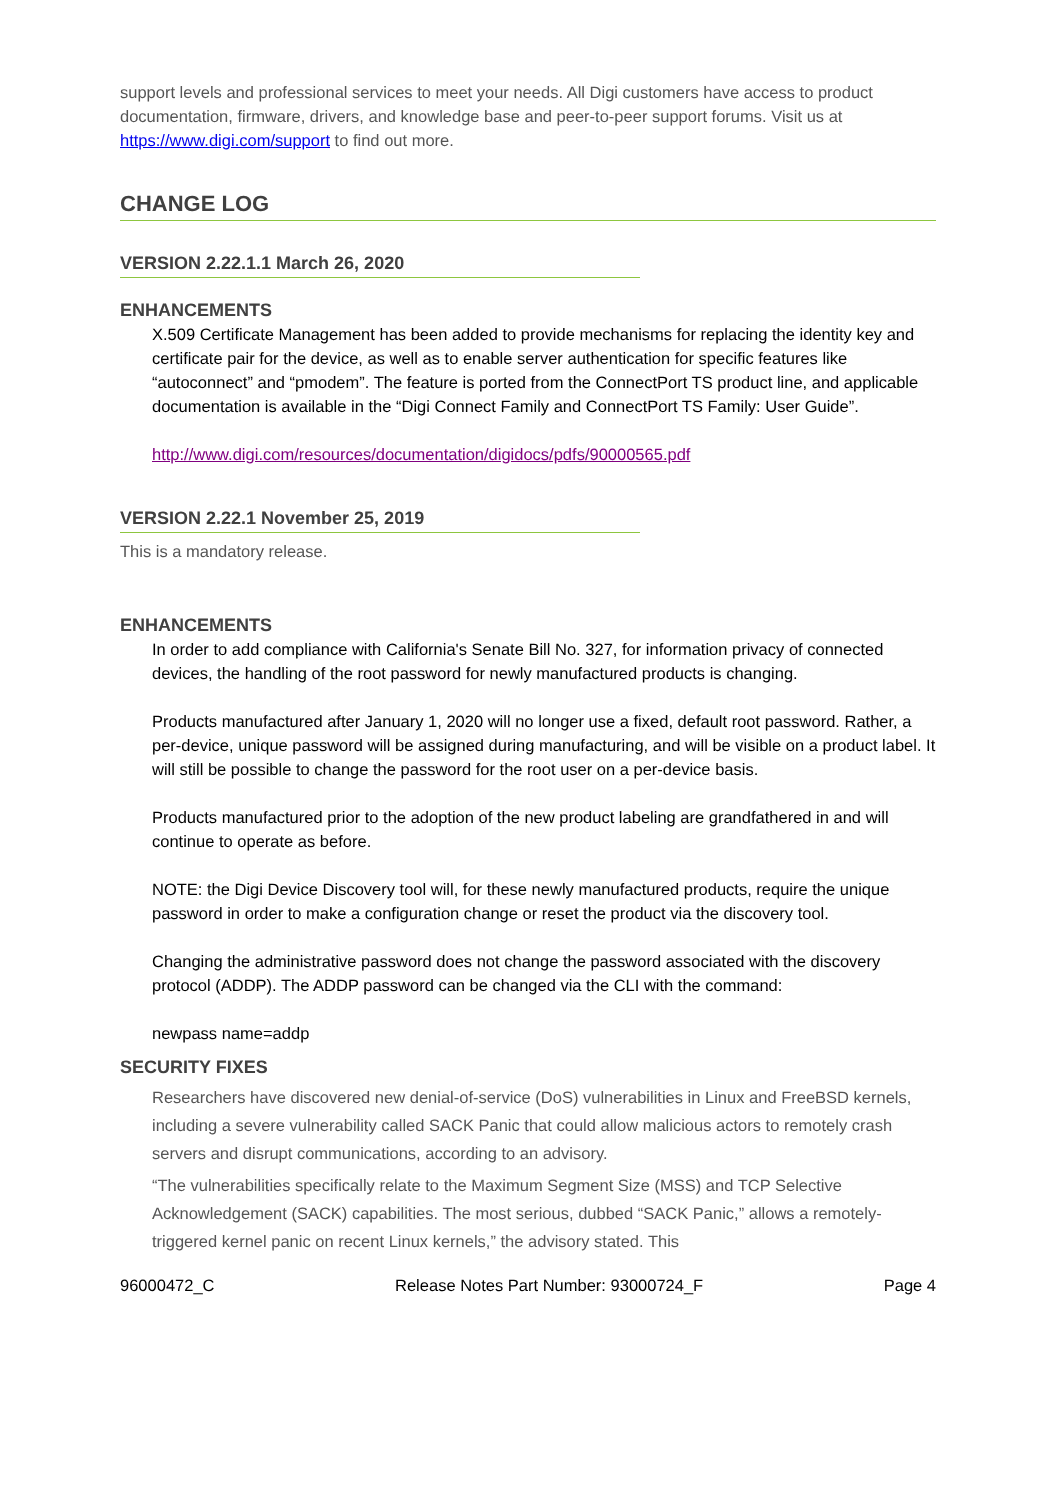support levels and professional services to meet your needs. All Digi customers have access to product documentation, firmware, drivers, and knowledge base and peer-to-peer support forums. Visit us at https://www.digi.com/support to find out more.
CHANGE LOG
VERSION 2.22.1.1 March 26, 2020
ENHANCEMENTS
X.509 Certificate Management has been added to provide mechanisms for replacing the identity key and certificate pair for the device, as well as to enable server authentication for specific features like “autoconnect” and “pmodem”. The feature is ported from the ConnectPort TS product line, and applicable documentation is available in the “Digi Connect Family and ConnectPort TS Family: User Guide”.
http://www.digi.com/resources/documentation/digidocs/pdfs/90000565.pdf
VERSION 2.22.1 November 25, 2019
This is a mandatory release.
ENHANCEMENTS
In order to add compliance with California's Senate Bill No. 327, for information privacy of connected devices, the handling of the root password for newly manufactured products is changing.
Products manufactured after January 1, 2020 will no longer use a fixed, default root password. Rather, a per-device, unique password will be assigned during manufacturing, and will be visible on a product label. It will still be possible to change the password for the root user on a per-device basis.
Products manufactured prior to the adoption of the new product labeling are grandfathered in and will continue to operate as before.
NOTE: the Digi Device Discovery tool will, for these newly manufactured products, require the unique password in order to make a configuration change or reset the product via the discovery tool.
Changing the administrative password does not change the password associated with the discovery protocol (ADDP). The ADDP password can be changed via the CLI with the command:
newpass name=addp
SECURITY FIXES
Researchers have discovered new denial-of-service (DoS) vulnerabilities in Linux and FreeBSD kernels, including a severe vulnerability called SACK Panic that could allow malicious actors to remotely crash servers and disrupt communications, according to an advisory.
“The vulnerabilities specifically relate to the Maximum Segment Size (MSS) and TCP Selective Acknowledgement (SACK) capabilities. The most serious, dubbed “SACK Panic,” allows a remotely-triggered kernel panic on recent Linux kernels,” the advisory stated. This
96000472_C Release Notes Part Number: 93000724_F Page 4